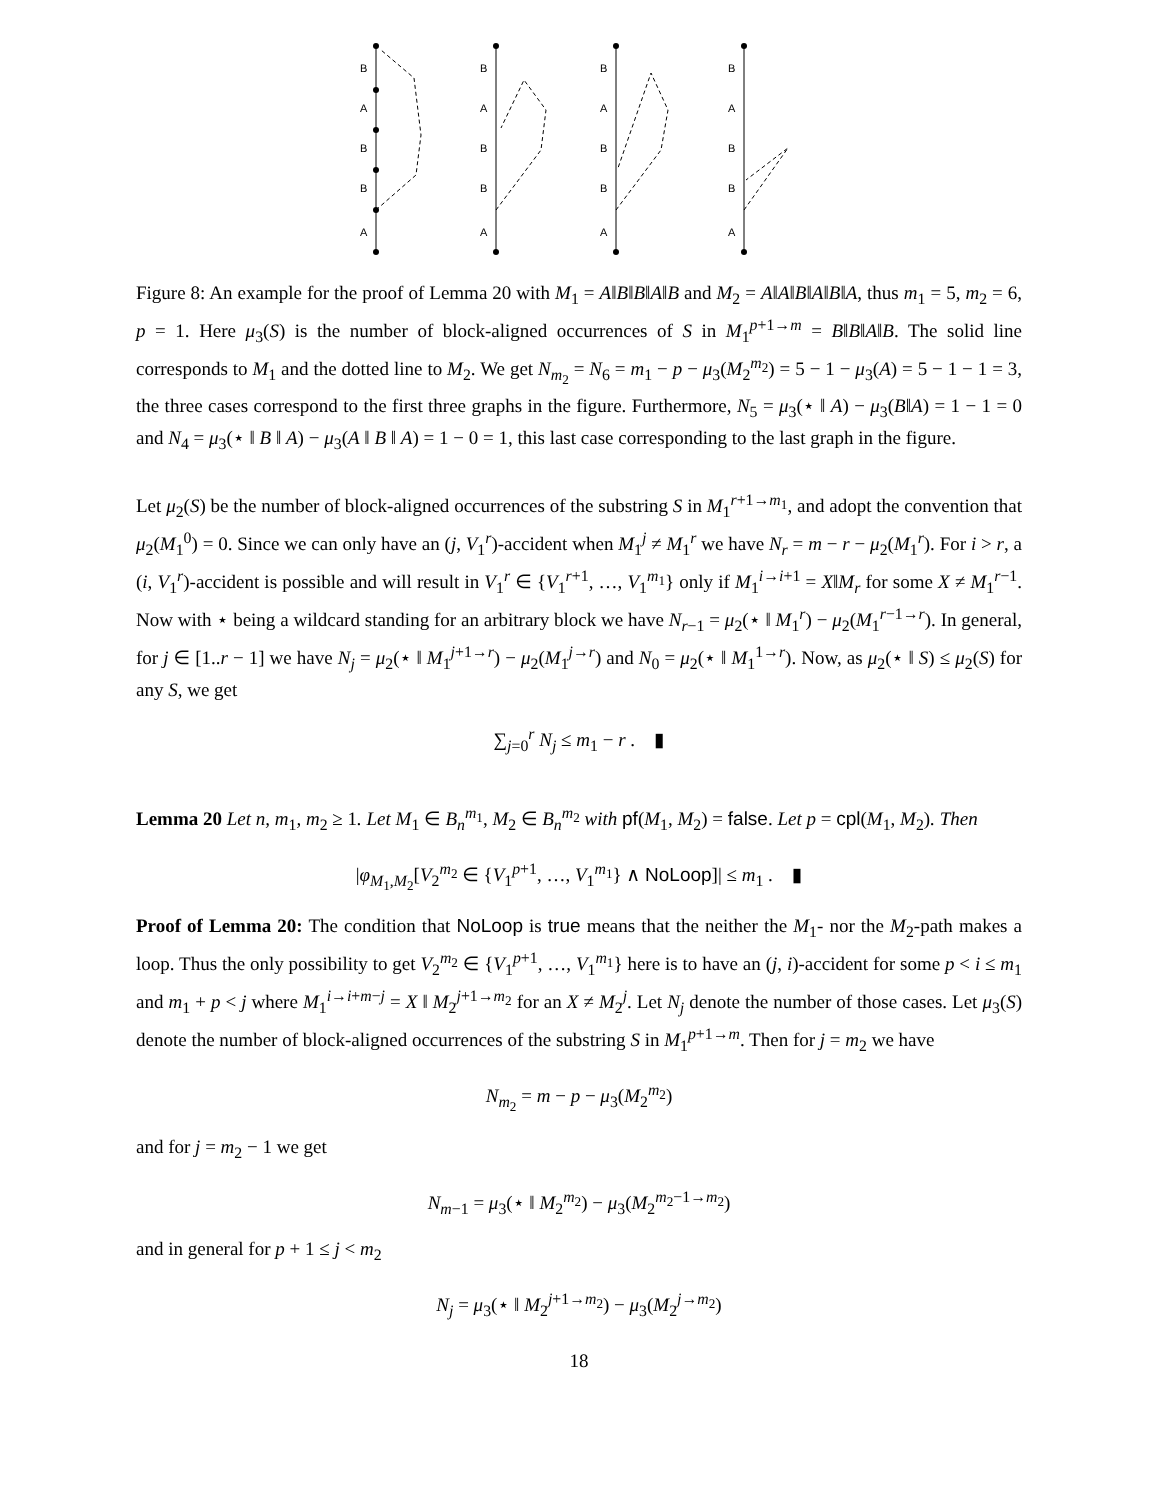B
A
B
B
A
B
A
B
B
A
B
A
B
B
A
B
A
B
B
A
Figure 8: An example for the proof of Lemma 20 with M<sub>1</sub> = A‖B‖B‖A‖B and M<sub>2</sub> = A‖A‖B‖A‖B‖A, thus m<sub>1</sub> = 5, m<sub>2</sub> = 6, p = 1. Here μ<sub>3</sub>(S) is the number of block-aligned occurrences of S in M<sub>1</sub><sup>p+1→m</sup> = B‖B‖A‖B. The solid line corresponds to M<sub>1</sub> and the dotted line to M<sub>2</sub>. We get N<sub>m<sub>2</sub></sub> = N<sub>6</sub> = m<sub>1</sub> − p − μ<sub>3</sub>(M<sub>2</sub><sup>m<sub>2</sub></sup>) = 5 − 1 − μ<sub>3</sub>(A) = 5 − 1 − 1 = 3, the three cases correspond to the first three graphs in the figure. Furthermore, N<sub>5</sub> = μ<sub>3</sub>(⋆ ‖ A) − μ<sub>3</sub>(B‖A) = 1 − 1 = 0 and N<sub>4</sub> = μ<sub>3</sub>(⋆ ‖ B ‖ A) − μ<sub>3</sub>(A ‖ B ‖ A) = 1 − 0 = 1, this last case corresponding to the last graph in the figure.
Let μ<sub>2</sub>(S) be the number of block-aligned occurrences of the substring S in M<sub>1</sub><sup>r+1→m<sub>1</sub></sup>, and adopt the convention that μ<sub>2</sub>(M<sub>1</sub><sup>0</sup>) = 0. Since we can only have an (j, V<sub>1</sub><sup>r</sup>)-accident when M<sub>1</sub><sup>j</sup> ≠ M<sub>1</sub><sup>r</sup> we have N<sub>r</sub> = m − r − μ<sub>2</sub>(M<sub>1</sub><sup>r</sup>). For i > r, a (i, V<sub>1</sub><sup>r</sup>)-accident is possible and will result in V<sub>1</sub><sup>r</sup> ∈ {V<sub>1</sub><sup>r+1</sup>, …, V<sub>1</sub><sup>m<sub>1</sub></sup>} only if M<sub>1</sub><sup>i→i+1</sup> = X‖M<sub>r</sub> for some X ≠ M<sub>1</sub><sup>r−1</sup>. Now with ⋆ being a wildcard standing for an arbitrary block we have N<sub>r−1</sub> = μ<sub>2</sub>(⋆ ‖ M<sub>1</sub><sup>r</sup>) − μ<sub>2</sub>(M<sub>1</sub><sup>r−1→r</sup>). In general, for j ∈ [1..r − 1] we have N<sub>j</sub> = μ<sub>2</sub>(⋆ ‖ M<sub>1</sub><sup>j+1→r</sup>) − μ<sub>2</sub>(M<sub>1</sub><sup>j→r</sup>) and N<sub>0</sub> = μ<sub>2</sub>(⋆ ‖ M<sub>1</sub><sup>1→r</sup>). Now, as μ<sub>2</sub>(⋆ ‖ S) ≤ μ<sub>2</sub>(S) for any S, we get
∑<sub>j=0</sub><sup>r</sup> N<sub>j</sub> ≤ m<sub>1</sub> − r . ▮
Lemma 20 Let n, m<sub>1</sub>, m<sub>2</sub> ≥ 1. Let M<sub>1</sub> ∈ B<sub>n</sub><sup>m<sub>1</sub></sup>, M<sub>2</sub> ∈ B<sub>n</sub><sup>m<sub>2</sub></sup> with pf(M<sub>1</sub>, M<sub>2</sub>) = false. Let p = cpl(M<sub>1</sub>, M<sub>2</sub>). Then
|φ<sub>M<sub>1</sub>,M<sub>2</sub></sub>[V<sub>2</sub><sup>m<sub>2</sub></sup> ∈ {V<sub>1</sub><sup>p+1</sup>, …, V<sub>1</sub><sup>m<sub>1</sub></sup>} ∧ NoLoop]| ≤ m<sub>1</sub> . ▮
Proof of Lemma 20: The condition that NoLoop is true means that the neither the M<sub>1</sub>- nor the M<sub>2</sub>-path makes a loop. Thus the only possibility to get V<sub>2</sub><sup>m<sub>2</sub></sup> ∈ {V<sub>1</sub><sup>p+1</sup>, …, V<sub>1</sub><sup>m<sub>1</sub></sup>} here is to have an (j, i)-accident for some p < i ≤ m<sub>1</sub> and m<sub>1</sub> + p < j where M<sub>1</sub><sup>i→i+m−j</sup> = X ‖ M<sub>2</sub><sup>j+1→m<sub>2</sub></sup> for an X ≠ M<sub>2</sub><sup>j</sup>. Let N<sub>j</sub> denote the number of those cases. Let μ<sub>3</sub>(S) denote the number of block-aligned occurrences of the substring S in M<sub>1</sub><sup>p+1→m</sup>. Then for j = m<sub>2</sub> we have
N<sub>m<sub>2</sub></sub> = m − p − μ<sub>3</sub>(M<sub>2</sub><sup>m<sub>2</sub></sup>)
and for j = m<sub>2</sub> − 1 we get
N<sub>m−1</sub> = μ<sub>3</sub>(⋆ ‖ M<sub>2</sub><sup>m<sub>2</sub></sup>) − μ<sub>3</sub>(M<sub>2</sub><sup>m<sub>2</sub>−1→m<sub>2</sub></sup>)
and in general for p + 1 ≤ j < m<sub>2</sub>
N<sub>j</sub> = μ<sub>3</sub>(⋆ ‖ M<sub>2</sub><sup>j+1→m<sub>2</sub></sup>) − μ<sub>3</sub>(M<sub>2</sub><sup>j→m<sub>2</sub></sup>)
18